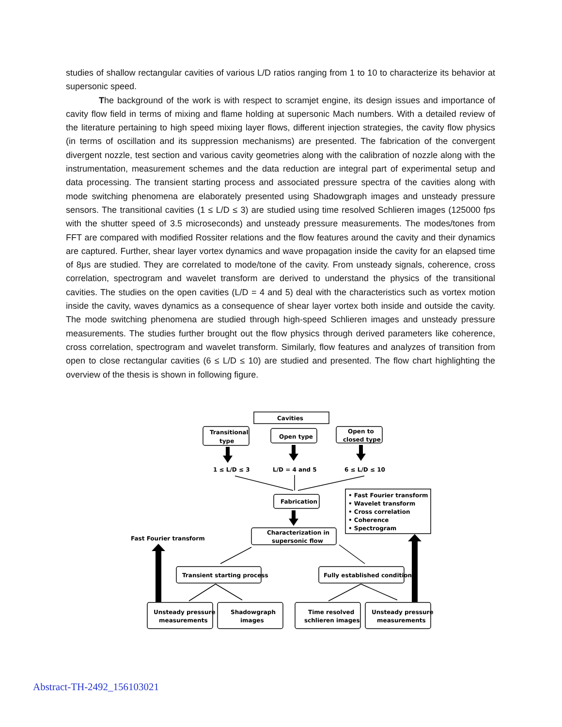studies of shallow rectangular cavities of various L/D ratios ranging from 1 to 10 to characterize its behavior at supersonic speed.
The background of the work is with respect to scramjet engine, its design issues and importance of cavity flow field in terms of mixing and flame holding at supersonic Mach numbers. With a detailed review of the literature pertaining to high speed mixing layer flows, different injection strategies, the cavity flow physics (in terms of oscillation and its suppression mechanisms) are presented. The fabrication of the convergent divergent nozzle, test section and various cavity geometries along with the calibration of nozzle along with the instrumentation, measurement schemes and the data reduction are integral part of experimental setup and data processing. The transient starting process and associated pressure spectra of the cavities along with mode switching phenomena are elaborately presented using Shadowgraph images and unsteady pressure sensors. The transitional cavities (1 ≤ L/D ≤ 3) are studied using time resolved Schlieren images (125000 fps with the shutter speed of 3.5 microseconds) and unsteady pressure measurements. The modes/tones from FFT are compared with modified Rossiter relations and the flow features around the cavity and their dynamics are captured. Further, shear layer vortex dynamics and wave propagation inside the cavity for an elapsed time of 8μs are studied. They are correlated to mode/tone of the cavity. From unsteady signals, coherence, cross correlation, spectrogram and wavelet transform are derived to understand the physics of the transitional cavities. The studies on the open cavities (L/D = 4 and 5) deal with the characteristics such as vortex motion inside the cavity, waves dynamics as a consequence of shear layer vortex both inside and outside the cavity. The mode switching phenomena are studied through high-speed Schlieren images and unsteady pressure measurements. The studies further brought out the flow physics through derived parameters like coherence, cross correlation, spectrogram and wavelet transform. Similarly, flow features and analyzes of transition from open to close rectangular cavities (6 ≤ L/D ≤ 10) are studied and presented. The flow chart highlighting the overview of the thesis is shown in following figure.
Cavities
Transitional
type
Open type
Open to
closed type
1 ≤ L/D ≤ 3
L/D = 4 and 5
6 ≤ L/D ≤ 10
Fabrication
• Fast Fourier transform
• Wavelet transform
• Cross correlation
• Coherence
• Spectrogram
Characterization in
supersonic flow
Fast Fourier transform
Transient starting process
Fully established condition
Unsteady pressure
measurements
Shadowgraph
images
Time resolved
schlieren images
Unsteady pressure
measurements
Abstract-TH-2492_156103021